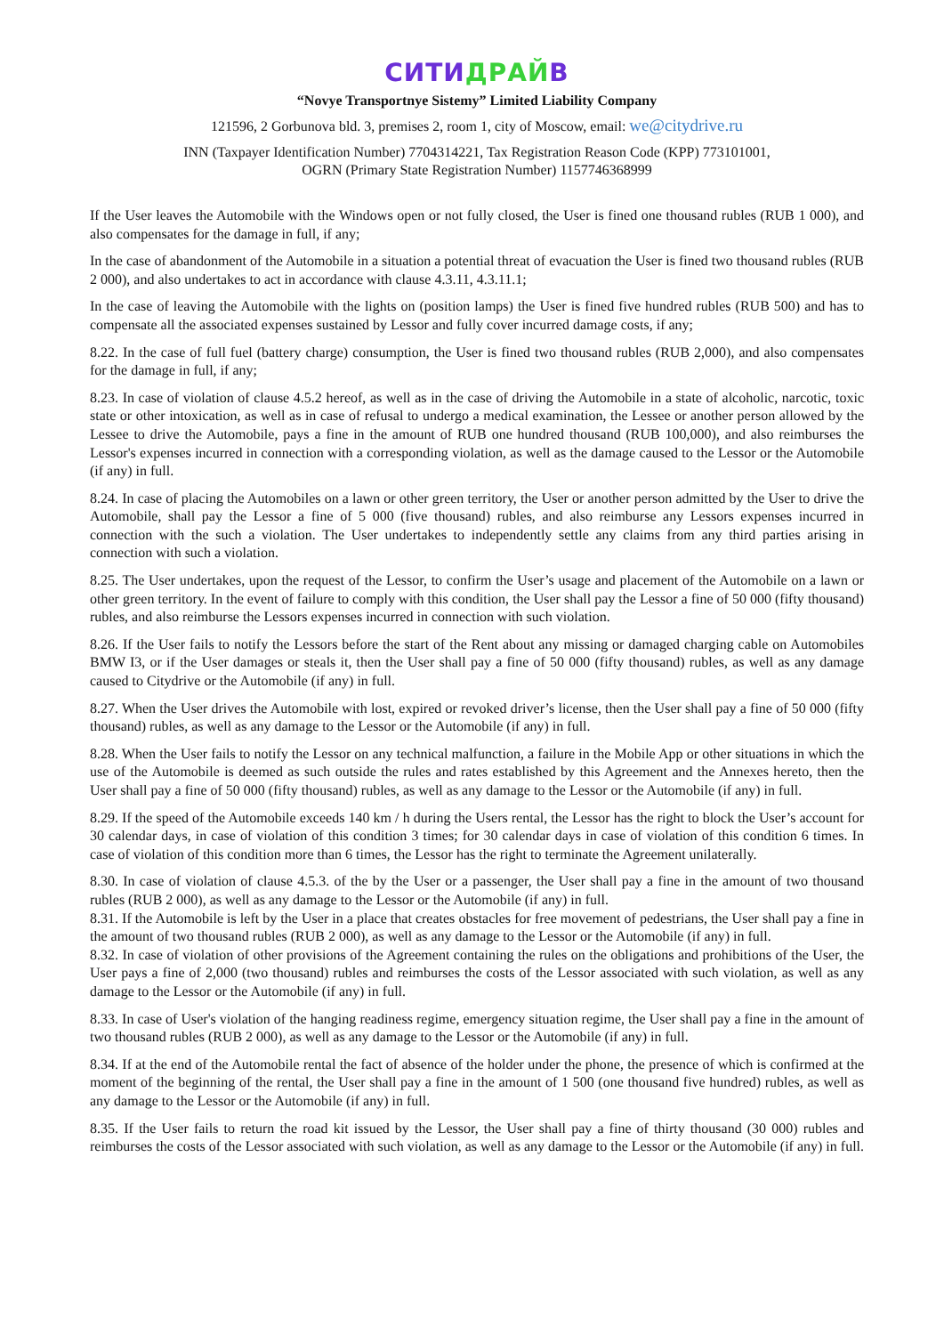СИТИДРАЙВ
“Novye Transportnye Sistemy” Limited Liability Company
121596, 2 Gorbunova bld. 3, premises 2, room 1, city of Moscow, email: we@citydrive.ru
INN (Taxpayer Identification Number) 7704314221, Tax Registration Reason Code (KPP) 773101001,
OGRN (Primary State Registration Number) 1157746368999
If the User leaves the Automobile with the Windows open or not fully closed, the User is fined one thousand rubles (RUB 1 000), and also compensates for the damage in full, if any;
In the case of abandonment of the Automobile in a situation a potential threat of evacuation the User is fined two thousand rubles (RUB 2 000), and also undertakes to act in accordance with clause 4.3.11, 4.3.11.1;
In the case of leaving the Automobile with the lights on (position lamps) the User is fined five hundred rubles (RUB 500) and has to compensate all the associated expenses sustained by Lessor and fully cover incurred damage costs, if any;
8.22. In the case of full fuel (battery charge) consumption, the User is fined two thousand rubles (RUB 2,000), and also compensates for the damage in full, if any;
8.23. In case of violation of clause 4.5.2 hereof, as well as in the case of driving the Automobile in a state of alcoholic, narcotic, toxic state or other intoxication, as well as in case of refusal to undergo a medical examination, the Lessee or another person allowed by the Lessee to drive the Automobile, pays a fine in the amount of RUB one hundred thousand (RUB 100,000), and also reimburses the Lessor's expenses incurred in connection with a corresponding violation, as well as the damage caused to the Lessor or the Automobile (if any) in full.
8.24. In case of placing the Automobiles on a lawn or other green territory, the User or another person admitted by the User to drive the Automobile, shall pay the Lessor a fine of 5 000 (five thousand) rubles, and also reimburse any Lessors expenses incurred in connection with the such a violation. The User undertakes to independently settle any claims from any third parties arising in connection with such a violation.
8.25. The User undertakes, upon the request of the Lessor, to confirm the User’s usage and placement of the Automobile on a lawn or other green territory. In the event of failure to comply with this condition, the User shall pay the Lessor a fine of 50 000 (fifty thousand) rubles, and also reimburse the Lessors expenses incurred in connection with such violation.
8.26. If the User fails to notify the Lessors before the start of the Rent about any missing or damaged charging cable on Automobiles BMW I3, or if the User damages or steals it, then the User shall pay a fine of 50 000 (fifty thousand) rubles, as well as any damage caused to Citydrive or the Automobile (if any) in full.
8.27. When the User drives the Automobile with lost, expired or revoked driver’s license, then the User shall pay a fine of 50 000 (fifty thousand) rubles, as well as any damage to the Lessor or the Automobile (if any) in full.
8.28. When the User fails to notify the Lessor on any technical malfunction, a failure in the Mobile App or other situations in which the use of the Automobile is deemed as such outside the rules and rates established by this Agreement and the Annexes hereto, then the User shall pay a fine of 50 000 (fifty thousand) rubles, as well as any damage to the Lessor or the Automobile (if any) in full.
8.29. If the speed of the Automobile exceeds 140 km / h during the Users rental, the Lessor has the right to block the User’s account for 30 calendar days, in case of violation of this condition 3 times; for 30 calendar days in case of violation of this condition 6 times. In case of violation of this condition more than 6 times, the Lessor has the right to terminate the Agreement unilaterally.
8.30. In case of violation of clause 4.5.3. of the by the User or a passenger, the User shall pay a fine in the amount of two thousand rubles (RUB 2 000), as well as any damage to the Lessor or the Automobile (if any) in full.
8.31. If the Automobile is left by the User in a place that creates obstacles for free movement of pedestrians, the User shall pay a fine in the amount of two thousand rubles (RUB 2 000), as well as any damage to the Lessor or the Automobile (if any) in full.
8.32. In case of violation of other provisions of the Agreement containing the rules on the obligations and prohibitions of the User, the User pays a fine of 2,000 (two thousand) rubles and reimburses the costs of the Lessor associated with such violation, as well as any damage to the Lessor or the Automobile (if any) in full.
8.33. In case of User's violation of the hanging readiness regime, emergency situation regime, the User shall pay a fine in the amount of two thousand rubles (RUB 2 000), as well as any damage to the Lessor or the Automobile (if any) in full.
8.34. If at the end of the Automobile rental the fact of absence of the holder under the phone, the presence of which is confirmed at the moment of the beginning of the rental, the User shall pay a fine in the amount of 1 500 (one thousand five hundred) rubles, as well as any damage to the Lessor or the Automobile (if any) in full.
8.35. If the User fails to return the road kit issued by the Lessor, the User shall pay a fine of thirty thousand (30 000) rubles and reimburses the costs of the Lessor associated with such violation, as well as any damage to the Lessor or the Automobile (if any) in full.